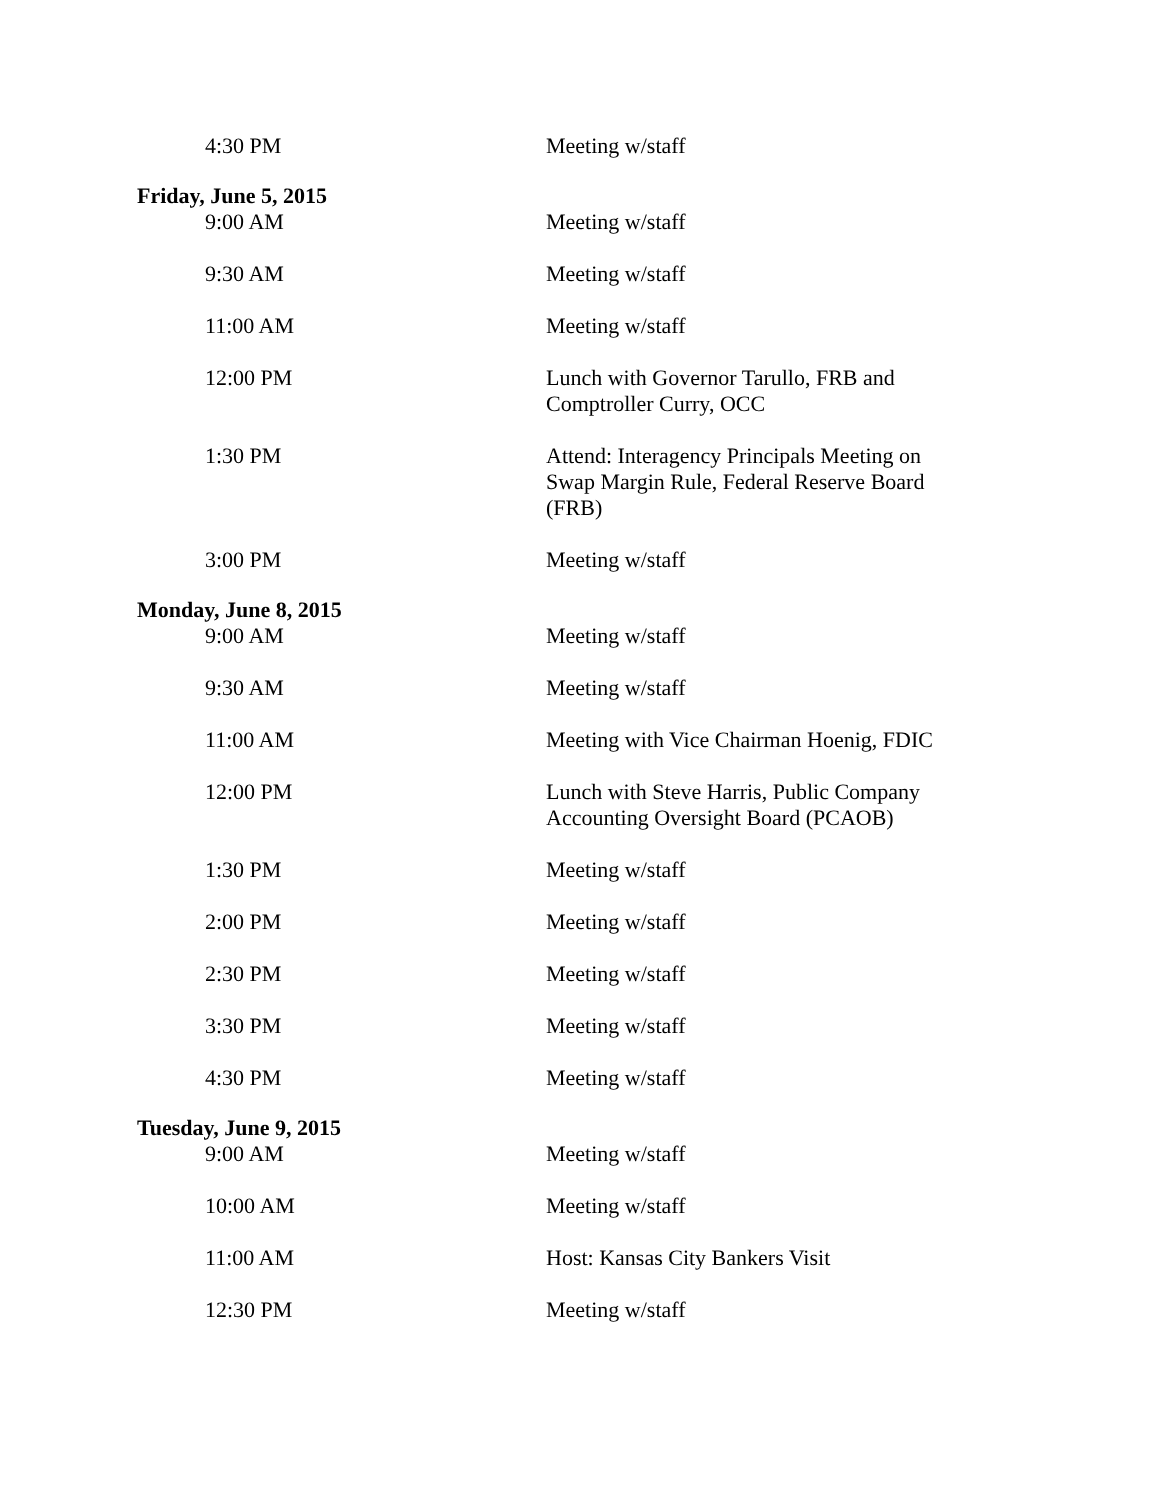4:30 PM Meeting w/staff
Friday, June 5, 2015
9:00 AM Meeting w/staff
9:30 AM Meeting w/staff
11:00 AM Meeting w/staff
12:00 PM Lunch with Governor Tarullo, FRB and Comptroller Curry, OCC
1:30 PM Attend: Interagency Principals Meeting on Swap Margin Rule, Federal Reserve Board (FRB)
3:00 PM Meeting w/staff
Monday, June 8, 2015
9:00 AM Meeting w/staff
9:30 AM Meeting w/staff
11:00 AM Meeting with Vice Chairman Hoenig, FDIC
12:00 PM Lunch with Steve Harris, Public Company Accounting Oversight Board (PCAOB)
1:30 PM Meeting w/staff
2:00 PM Meeting w/staff
2:30 PM Meeting w/staff
3:30 PM Meeting w/staff
4:30 PM Meeting w/staff
Tuesday, June 9, 2015
9:00 AM Meeting w/staff
10:00 AM Meeting w/staff
11:00 AM Host: Kansas City Bankers Visit
12:30 PM Meeting w/staff